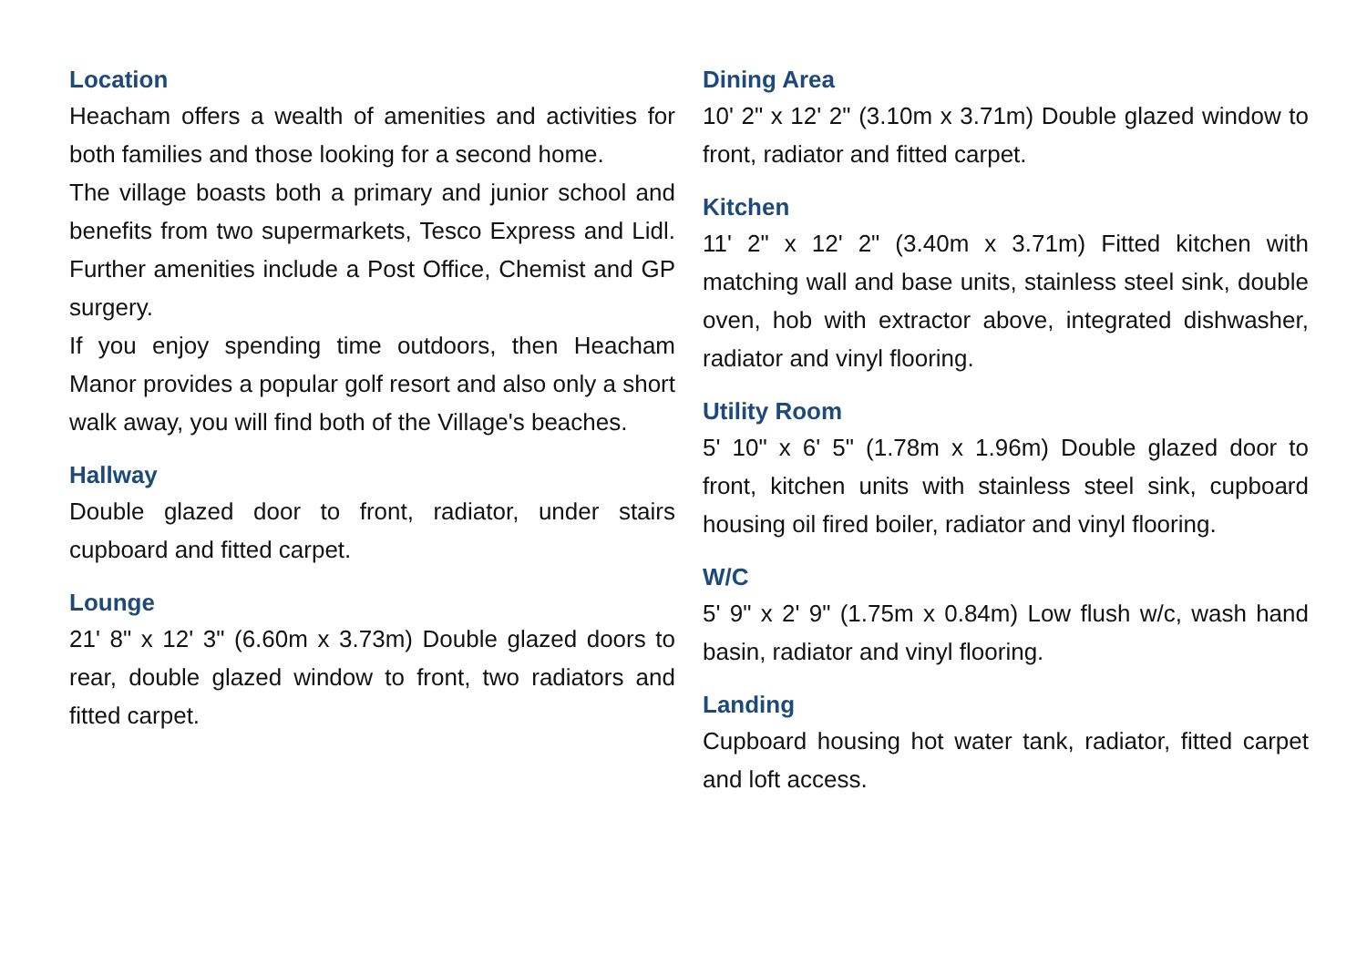Location
Heacham offers a wealth of amenities and activities for both families and those looking for a second home.
The village boasts both a primary and junior school and benefits from two supermarkets, Tesco Express and Lidl. Further amenities include a Post Office, Chemist and GP surgery.
If you enjoy spending time outdoors, then Heacham Manor provides a popular golf resort and also only a short walk away, you will find both of the Village's beaches.
Hallway
Double glazed door to front, radiator, under stairs cupboard and fitted carpet.
Lounge
21' 8" x 12' 3" (6.60m x 3.73m) Double glazed doors to rear, double glazed window to front, two radiators and fitted carpet.
Dining Area
10' 2" x 12' 2" (3.10m x 3.71m) Double glazed window to front, radiator and fitted carpet.
Kitchen
11' 2" x 12' 2" (3.40m x 3.71m) Fitted kitchen with matching wall and base units, stainless steel sink, double oven, hob with extractor above, integrated dishwasher, radiator and vinyl flooring.
Utility Room
5' 10" x 6' 5" (1.78m x 1.96m) Double glazed door to front, kitchen units with stainless steel sink, cupboard housing oil fired boiler, radiator and vinyl flooring.
W/C
5' 9" x 2' 9" (1.75m x 0.84m) Low flush w/c, wash hand basin, radiator and vinyl flooring.
Landing
Cupboard housing hot water tank, radiator, fitted carpet and loft access.